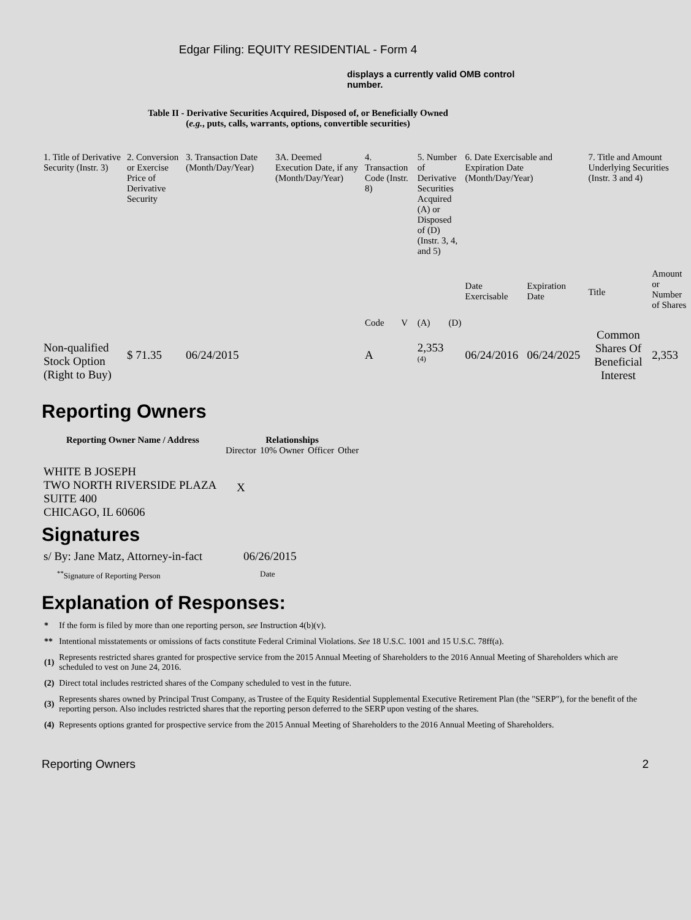Edgar Filing: EQUITY RESIDENTIAL - Form 4
displays a currently valid OMB control number.
Table II - Derivative Securities Acquired, Disposed of, or Beneficially Owned
(e.g., puts, calls, warrants, options, convertible securities)
| 1. Title of Derivative Security (Instr. 3) | 2. Conversion or Exercise Price of Derivative Security | 3. Transaction Date (Month/Day/Year) | 3A. Deemed Execution Date, if any (Month/Day/Year) | 4. Transaction Code (Instr. 8) | | 5. Number of Derivative Securities Acquired (A) or Disposed of (D) (Instr. 3, 4, and 5) | | 6. Date Exercisable and Expiration Date (Month/Day/Year) | | 7. Title and Amount Underlying Securities (Instr. 3 and 4) | |
| --- | --- | --- | --- | --- | --- | --- | --- | --- | --- | --- | --- |
| | | | | Code | V | (A) | (D) | Date Exercisable | Expiration Date | Title | Amount or Number of Shares |
| Non-qualified Stock Option (Right to Buy) | $ 71.35 | 06/24/2015 | | A | | 2,353 <sup>(4)</sup> | | 06/24/2016 | 06/24/2025 | Common Shares Of Beneficial Interest | 2,353 |
Reporting Owners
| Reporting Owner Name / Address | Relationships | | | |
| --- | --- | --- | --- | --- |
| | Director | 10% Owner | Officer | Other |
| WHITE B JOSEPH TWO NORTH RIVERSIDE PLAZA SUITE 400 CHICAGO, IL 60606 | X | | | |
Signatures
| s/ By: Jane Matz, Attorney-in-fact | 06/26/2015 |
| <sup>**</sup> Signature of Reporting Person | Date |
Explanation of Responses:
| * | If the form is filed by more than one reporting person, see Instruction 4(b)(v). |
| ** | Intentional misstatements or omissions of facts constitute Federal Criminal Violations. See 18 U.S.C. 1001 and 15 U.S.C. 78ff(a). |
| (1) | Represents restricted shares granted for prospective service from the 2015 Annual Meeting of Shareholders to the 2016 Annual Meeting of Shareholders which are scheduled to vest on June 24, 2016. |
| (2) | Direct total includes restricted shares of the Company scheduled to vest in the future. |
| (3) | Represents shares owned by Principal Trust Company, as Trustee of the Equity Residential Supplemental Executive Retirement Plan (the "SERP"), for the benefit of the reporting person. Also includes restricted shares that the reporting person deferred to the SERP upon vesting of the shares. |
| (4) | Represents options granted for prospective service from the 2015 Annual Meeting of Shareholders to the 2016 Annual Meeting of Shareholders. |
Reporting Owners 2